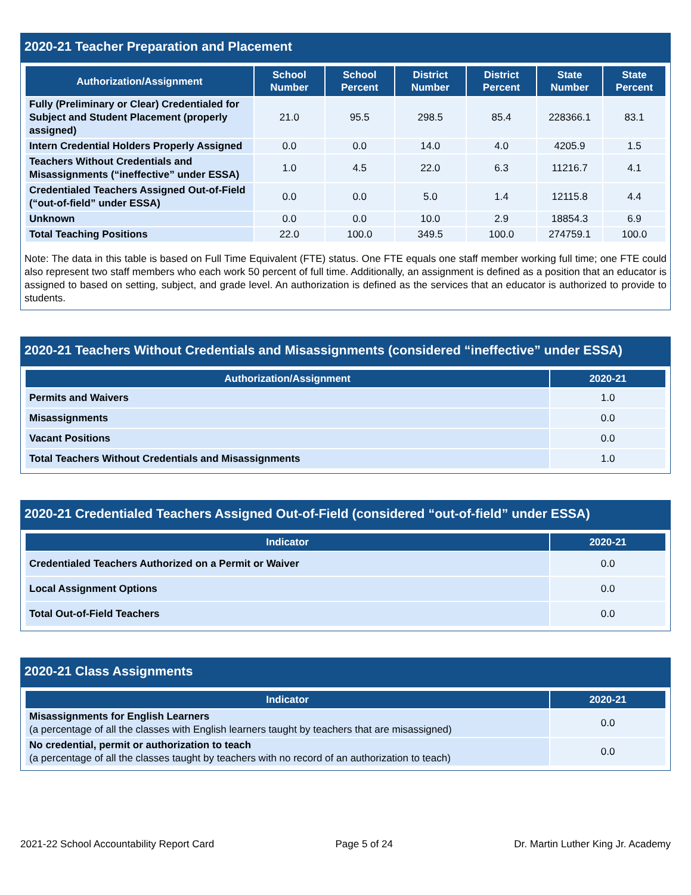2020-21 Teacher Preparation and Placement
| Authorization/Assignment | School Number | School Percent | District Number | District Percent | State Number | State Percent |
| --- | --- | --- | --- | --- | --- | --- |
| Fully (Preliminary or Clear) Credentialed for Subject and Student Placement (properly assigned) | 21.0 | 95.5 | 298.5 | 85.4 | 228366.1 | 83.1 |
| Intern Credential Holders Properly Assigned | 0.0 | 0.0 | 14.0 | 4.0 | 4205.9 | 1.5 |
| Teachers Without Credentials and Misassignments (“ineffective” under ESSA) | 1.0 | 4.5 | 22.0 | 6.3 | 11216.7 | 4.1 |
| Credentialed Teachers Assigned Out-of-Field (“out-of-field” under ESSA) | 0.0 | 0.0 | 5.0 | 1.4 | 12115.8 | 4.4 |
| Unknown | 0.0 | 0.0 | 10.0 | 2.9 | 18854.3 | 6.9 |
| Total Teaching Positions | 22.0 | 100.0 | 349.5 | 100.0 | 274759.1 | 100.0 |
Note: The data in this table is based on Full Time Equivalent (FTE) status. One FTE equals one staff member working full time; one FTE could also represent two staff members who each work 50 percent of full time. Additionally, an assignment is defined as a position that an educator is assigned to based on setting, subject, and grade level. An authorization is defined as the services that an educator is authorized to provide to students.
2020-21 Teachers Without Credentials and Misassignments (considered “ineffective” under ESSA)
| Authorization/Assignment | 2020-21 |
| --- | --- |
| Permits and Waivers | 1.0 |
| Misassignments | 0.0 |
| Vacant Positions | 0.0 |
| Total Teachers Without Credentials and Misassignments | 1.0 |
2020-21 Credentialed Teachers Assigned Out-of-Field (considered “out-of-field” under ESSA)
| Indicator | 2020-21 |
| --- | --- |
| Credentialed Teachers Authorized on a Permit or Waiver | 0.0 |
| Local Assignment Options | 0.0 |
| Total Out-of-Field Teachers | 0.0 |
2020-21 Class Assignments
| Indicator | 2020-21 |
| --- | --- |
| Misassignments for English Learners (a percentage of all the classes with English learners taught by teachers that are misassigned) | 0.0 |
| No credential, permit or authorization to teach (a percentage of all the classes taught by teachers with no record of an authorization to teach) | 0.0 |
2021-22 School Accountability Report Card Page 5 of 24 Dr. Martin Luther King Jr. Academy